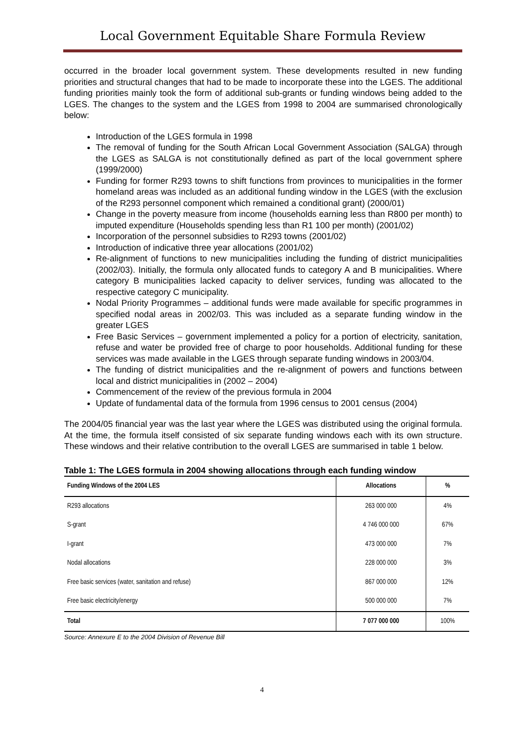Local Government Equitable Share Formula Review
occurred in the broader local government system. These developments resulted in new funding priorities and structural changes that had to be made to incorporate these into the LGES. The additional funding priorities mainly took the form of additional sub-grants or funding windows being added to the LGES. The changes to the system and the LGES from 1998 to 2004 are summarised chronologically below:
Introduction of the LGES formula in 1998
The removal of funding for the South African Local Government Association (SALGA) through the LGES as SALGA is not constitutionally defined as part of the local government sphere (1999/2000)
Funding for former R293 towns to shift functions from provinces to municipalities in the former homeland areas was included as an additional funding window in the LGES (with the exclusion of the R293 personnel component which remained a conditional grant) (2000/01)
Change in the poverty measure from income (households earning less than R800 per month) to imputed expenditure (Households spending less than R1 100 per month) (2001/02)
Incorporation of the personnel subsidies to R293 towns (2001/02)
Introduction of indicative three year allocations (2001/02)
Re-alignment of functions to new municipalities including the funding of district municipalities (2002/03). Initially, the formula only allocated funds to category A and B municipalities. Where category B municipalities lacked capacity to deliver services, funding was allocated to the respective category C municipality.
Nodal Priority Programmes – additional funds were made available for specific programmes in specified nodal areas in 2002/03. This was included as a separate funding window in the greater LGES
Free Basic Services – government implemented a policy for a portion of electricity, sanitation, refuse and water be provided free of charge to poor households. Additional funding for these services was made available in the LGES through separate funding windows in 2003/04.
The funding of district municipalities and the re-alignment of powers and functions between local and district municipalities in (2002 – 2004)
Commencement of the review of the previous formula in 2004
Update of fundamental data of the formula from 1996 census to 2001 census (2004)
The 2004/05 financial year was the last year where the LGES was distributed using the original formula. At the time, the formula itself consisted of six separate funding windows each with its own structure. These windows and their relative contribution to the overall LGES are summarised in table 1 below.
Table 1: The LGES formula in 2004 showing allocations through each funding window
| Funding Windows of the 2004 LES | Allocations | % |
| --- | --- | --- |
| R293 allocations | 263 000 000 | 4% |
| S-grant | 4 746 000 000 | 67% |
| I-grant | 473 000 000 | 7% |
| Nodal allocations | 228 000 000 | 3% |
| Free basic services (water, sanitation and refuse) | 867 000 000 | 12% |
| Free basic electricity/energy | 500 000 000 | 7% |
| Total | 7 077 000 000 | 100% |
Source: Annexure E to the 2004 Division of Revenue Bill
4